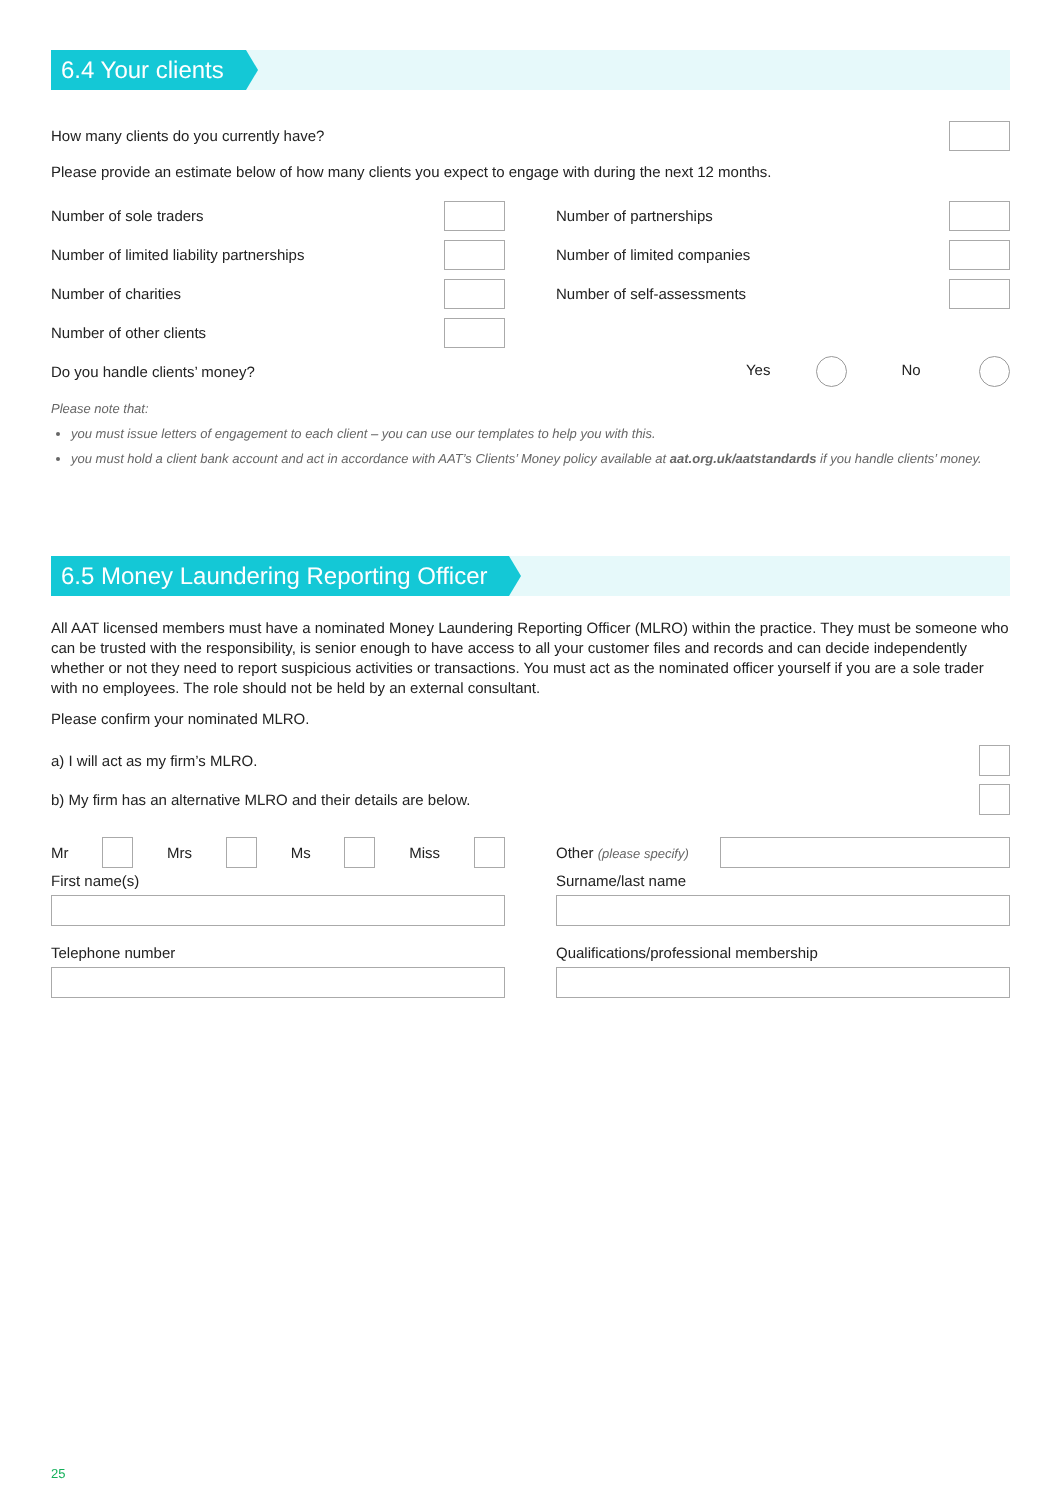6.4 Your clients
How many clients do you currently have?
Please provide an estimate below of how many clients you expect to engage with during the next 12 months.
Number of sole traders
Number of limited liability partnerships
Number of charities
Number of other clients
Number of partnerships
Number of limited companies
Number of self-assessments
Do you handle clients’ money? Yes No
Please note that:
you must issue letters of engagement to each client – you can use our templates to help you with this.
you must hold a client bank account and act in accordance with AAT’s Clients’ Money policy available at aat.org.uk/aatstandards if you handle clients’ money.
6.5 Money Laundering Reporting Officer
All AAT licensed members must have a nominated Money Laundering Reporting Officer (MLRO) within the practice. They must be someone who can be trusted with the responsibility, is senior enough to have access to all your customer files and records and can decide independently whether or not they need to report suspicious activities or transactions. You must act as the nominated officer yourself if you are a sole trader with no employees. The role should not be held by an external consultant.
Please confirm your nominated MLRO.
a) I will act as my firm’s MLRO.
b) My firm has an alternative MLRO and their details are below.
Mr Mrs Ms Miss
First name(s)
Telephone number
Other (please specify)
Surname/last name
Qualifications/professional membership
25